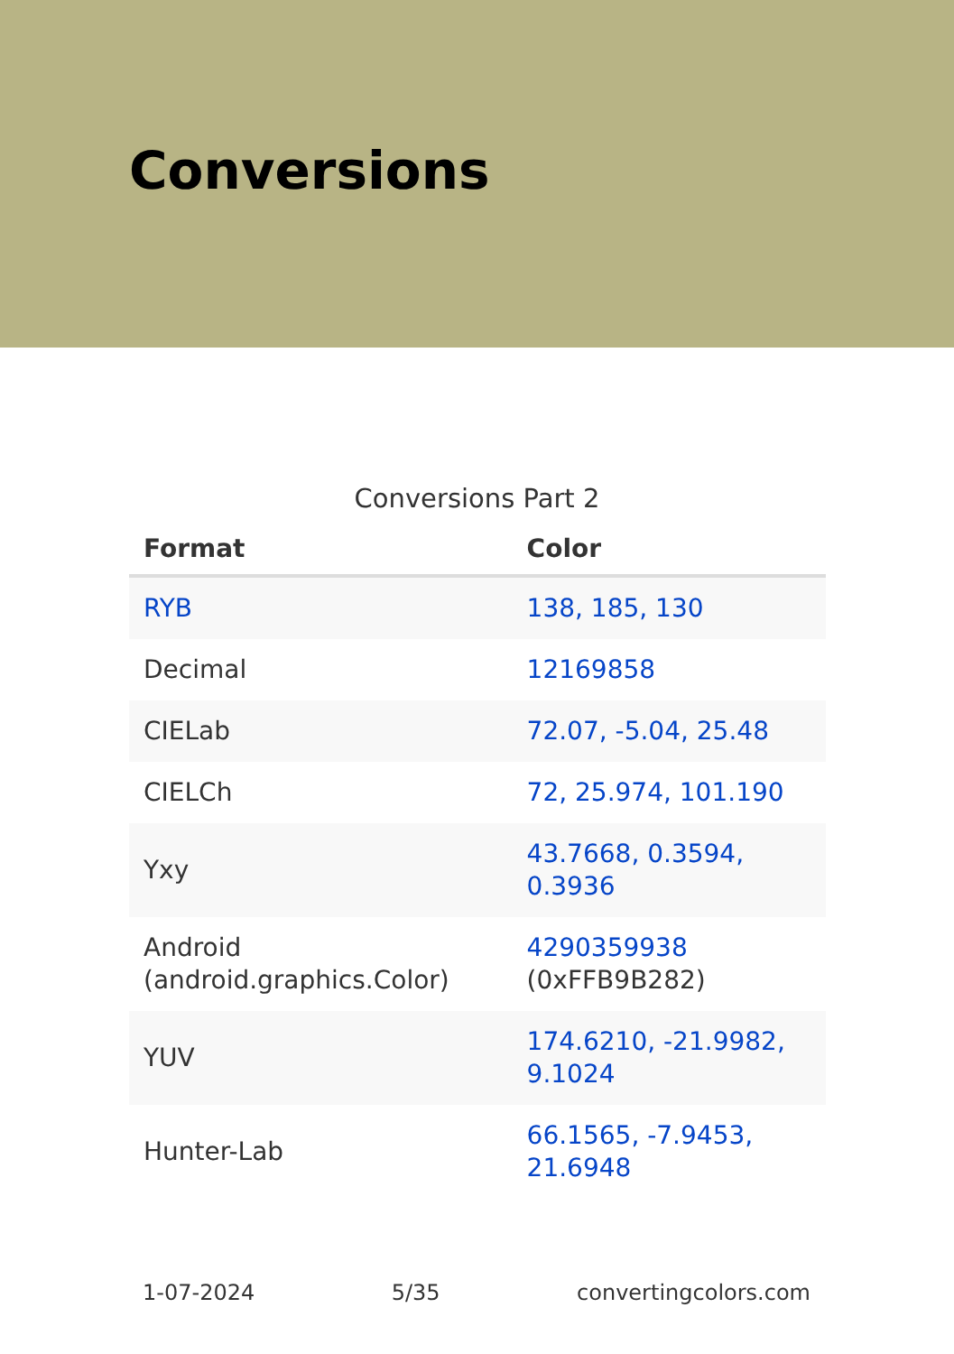Conversions
Conversions Part 2
| Format | Color |
| --- | --- |
| RYB | 138, 185, 130 |
| Decimal | 12169858 |
| CIELab | 72.07, -5.04, 25.48 |
| CIELCh | 72, 25.974, 101.190 |
| Yxy | 43.7668, 0.3594, 0.3936 |
| Android (android.graphics.Color) | 4290359938 (0xFFB9B282) |
| YUV | 174.6210, -21.9982, 9.1024 |
| Hunter-Lab | 66.1565, -7.9453, 21.6948 |
1-07-2024 5/35 convertingcolors.com